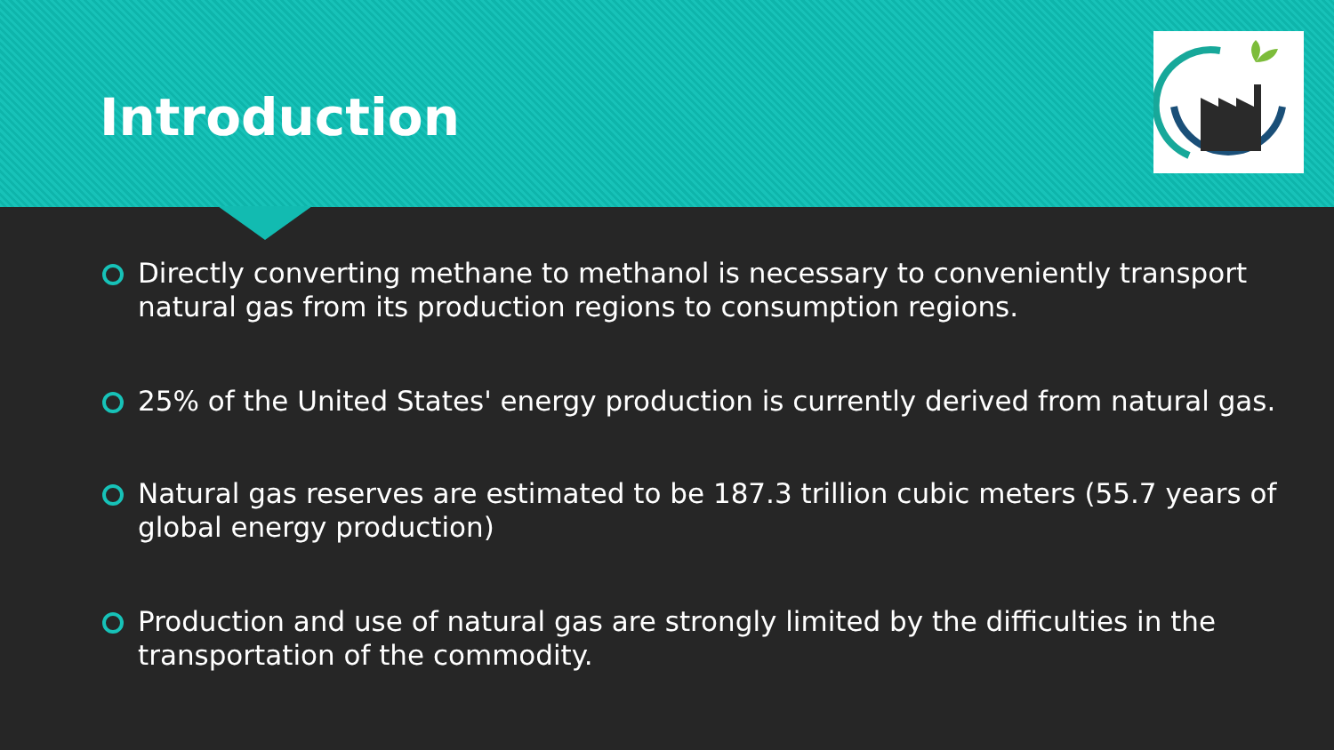Introduction
Directly converting methane to methanol is necessary to conveniently transport natural gas from its production regions to consumption regions.
25% of the United States' energy production is currently derived from natural gas.
Natural gas reserves are estimated to be 187.3 trillion cubic meters (55.7 years of global energy production)
Production and use of natural gas are strongly limited by the difficulties in the transportation of the commodity.